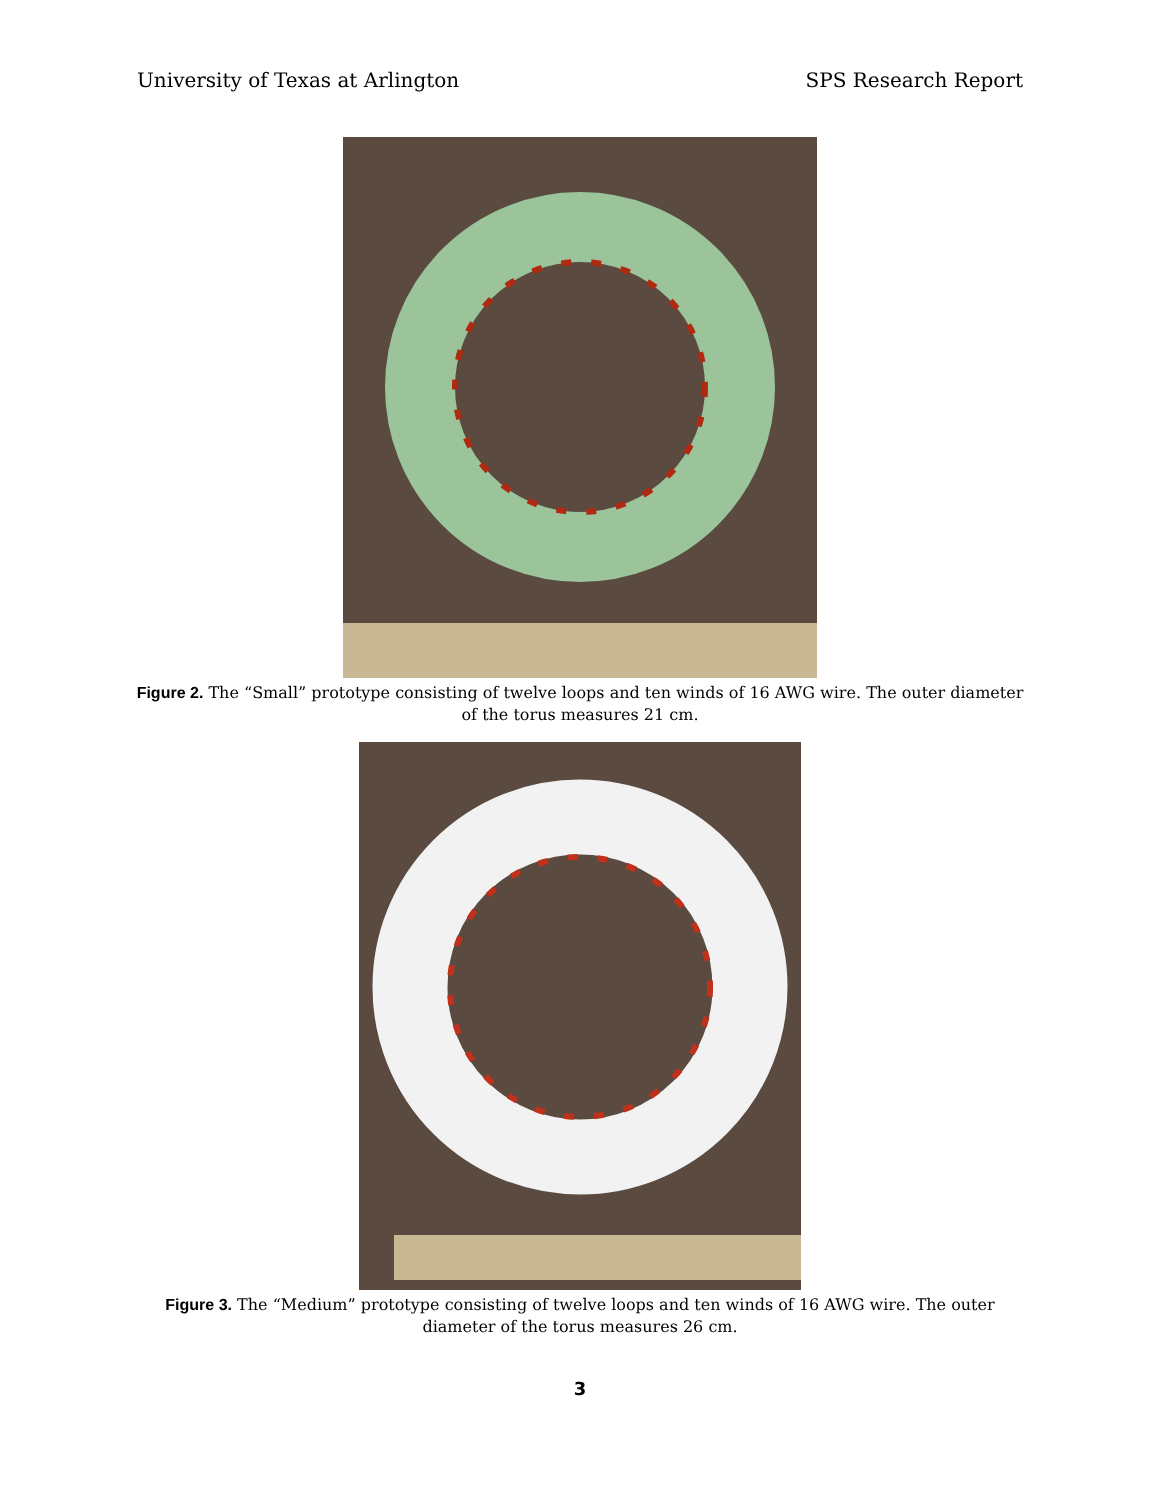University of Texas at Arlington SPS Research Report
Figure 2. The “Small” prototype consisting of twelve loops and ten winds of 16 AWG wire. The outer diameter of the torus measures 21 cm.
Figure 3. The “Medium” prototype consisting of twelve loops and ten winds of 16 AWG wire. The outer diameter of the torus measures 26 cm.
3